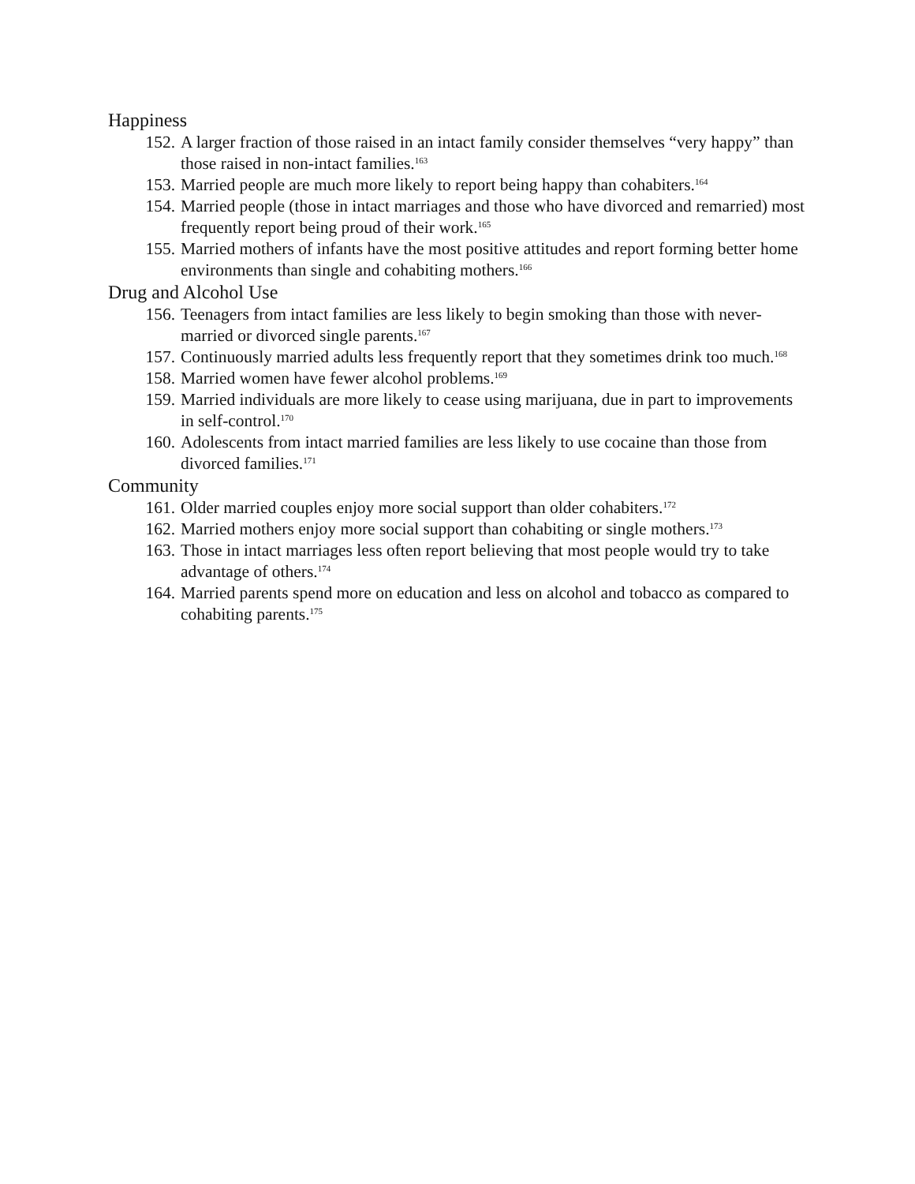Happiness
152. A larger fraction of those raised in an intact family consider themselves “very happy” than those raised in non-intact families.<sup>163</sup>
153. Married people are much more likely to report being happy than cohabiters.<sup>164</sup>
154. Married people (those in intact marriages and those who have divorced and remarried) most frequently report being proud of their work.<sup>165</sup>
155. Married mothers of infants have the most positive attitudes and report forming better home environments than single and cohabiting mothers.<sup>166</sup>
Drug and Alcohol Use
156. Teenagers from intact families are less likely to begin smoking than those with never-married or divorced single parents.<sup>167</sup>
157. Continuously married adults less frequently report that they sometimes drink too much.<sup>168</sup>
158. Married women have fewer alcohol problems.<sup>169</sup>
159. Married individuals are more likely to cease using marijuana, due in part to improvements in self-control.<sup>170</sup>
160. Adolescents from intact married families are less likely to use cocaine than those from divorced families.<sup>171</sup>
Community
161. Older married couples enjoy more social support than older cohabiters.<sup>172</sup>
162. Married mothers enjoy more social support than cohabiting or single mothers.<sup>173</sup>
163. Those in intact marriages less often report believing that most people would try to take advantage of others.<sup>174</sup>
164. Married parents spend more on education and less on alcohol and tobacco as compared to cohabiting parents.<sup>175</sup>